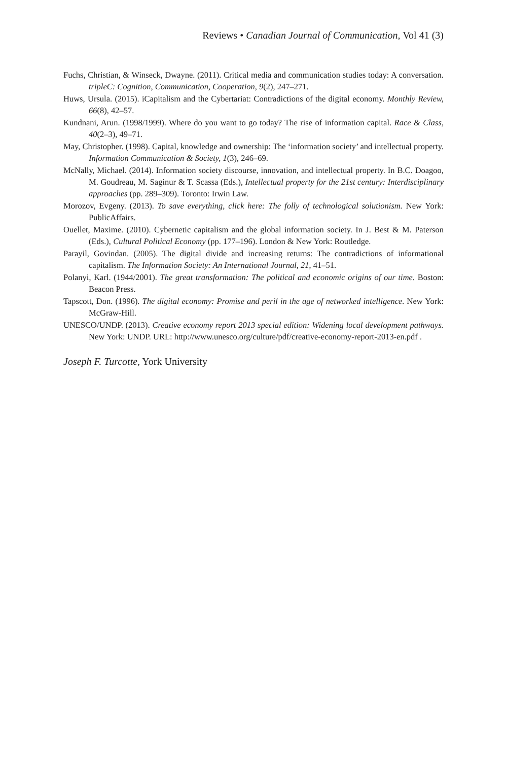Reviews • Canadian Journal of Communication, Vol 41 (3)
Fuchs, Christian, & Winseck, Dwayne. (2011). Critical media and communication studies today: A conversation. tripleC: Cognition, Communication, Cooperation, 9(2), 247–271.
Huws, Ursula. (2015). iCapitalism and the Cybertariat: Contradictions of the digital economy. Monthly Review, 66(8), 42–57.
Kundnani, Arun. (1998/1999). Where do you want to go today? The rise of information capital. Race & Class, 40(2–3), 49–71.
May, Christopher. (1998). Capital, knowledge and ownership: The ‘information society’ and intellectual property. Information Communication & Society, 1(3), 246–69.
McNally, Michael. (2014). Information society discourse, innovation, and intellectual property. In B.C. Doagoo, M. Goudreau, M. Saginur & T. Scassa (Eds.), Intellectual property for the 21st century: Interdisciplinary approaches (pp. 289–309). Toronto: Irwin Law.
Morozov, Evgeny. (2013). To save everything, click here: The folly of technological solutionism. New York: PublicAffairs.
Ouellet, Maxime. (2010). Cybernetic capitalism and the global information society. In J. Best & M. Paterson (Eds.), Cultural Political Economy (pp. 177–196). London & New York: Routledge.
Parayil, Govindan. (2005). The digital divide and increasing returns: The contradictions of informational capitalism. The Information Society: An International Journal, 21, 41–51.
Polanyi, Karl. (1944/2001). The great transformation: The political and economic origins of our time. Boston: Beacon Press.
Tapscott, Don. (1996). The digital economy: Promise and peril in the age of networked intelligence. New York: McGraw-Hill.
UNESCO/UNDP. (2013). Creative economy report 2013 special edition: Widening local development pathways. New York: UNDP. URL: http://www.unesco.org/culture/pdf/creative-economy-report-2013-en.pdf .
Joseph F. Turcotte, York University